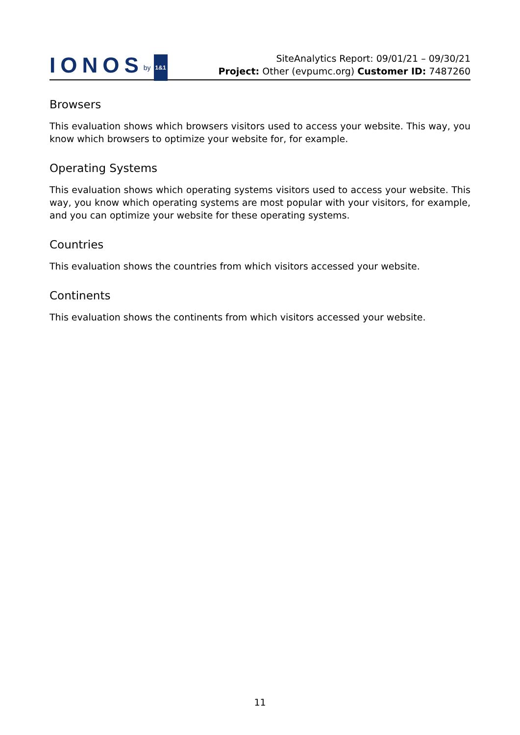IONOS by 1&1
SiteAnalytics Report: 09/01/21 – 09/30/21
Project: Other (evpumc.org) Customer ID: 7487260
Browsers
This evaluation shows which browsers visitors used to access your website. This way, you know which browsers to optimize your website for, for example.
Operating Systems
This evaluation shows which operating systems visitors used to access your website. This way, you know which operating systems are most popular with your visitors, for example, and you can optimize your website for these operating systems.
Countries
This evaluation shows the countries from which visitors accessed your website.
Continents
This evaluation shows the continents from which visitors accessed your website.
11